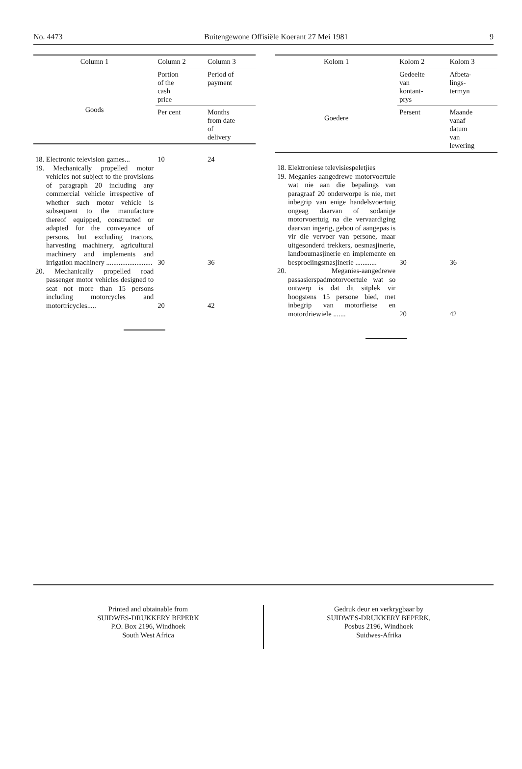No. 4473 Buitengewone Offisiële Koerant 27 Mei 1981 9
| Column 1 | Column 2 | Column 3 |
| --- | --- | --- |
| Goods | Portion of the cash price | Period of payment |
| | Per cent | Months from date of delivery |
| 18. Electronic television games... | 10 | 24 |
| 19. Mechanically propelled motor vehicles not subject to the provisions of paragraph 20 including any commercial vehicle irrespective of whether such motor vehicle is subsequent to the manufacture thereof equipped, constructed or adapted for the conveyance of persons, but excluding tractors, harvesting machinery, agricultural machinery and implements and irrigation machinery .......................... | 30 | 36 |
| 20. Mechanically propelled road passenger motor vehicles designed to seat not more than 15 persons including motorcycles and motortricycles..... | 20 | 42 |
| Kolom 1 | Kolom 2 | Kolom 3 |
| --- | --- | --- |
| Goedere | Gedeelte van kontant- prys | Afbeta- lings- termyn |
| | Persent | Maande vanaf datum van lewering |
| 18. Elektroniese televisiespeletjies | | |
| 19. Meganies-aangedrewe motorvoertuie wat nie aan die bepalings van paragraaf 20 onderworpe is nie, met inbegrip van enige handelsvoertuig ongeag daarvan of sodanige motorvoertuig na die vervaardiging daarvan ingerig, gebou of aangepas is vir die vervoer van persone, maar uitgesonderd trekkers, oesmasjinerie, landboumasjinerie en implemente en besproeiingsmasjinerie ............ | 30 | 36 |
| 20. Meganies-aangedrewe passasierspadmotorvoertuie wat so ontwerp is dat dit sitplek vir hoogstens 15 persone bied, met inbegrip van motorfietse en motordriewiele ....... | 20 | 42 |
Printed and obtainable from
SUIDWES-DRUKKERY BEPERK
P.O. Box 2196, Windhoek
South West Africa
Gedruk deur en verkrygbaar by
SUIDWES-DRUKKERY BEPERK,
Posbus 2196, Windhoek
Suidwes-Afrika